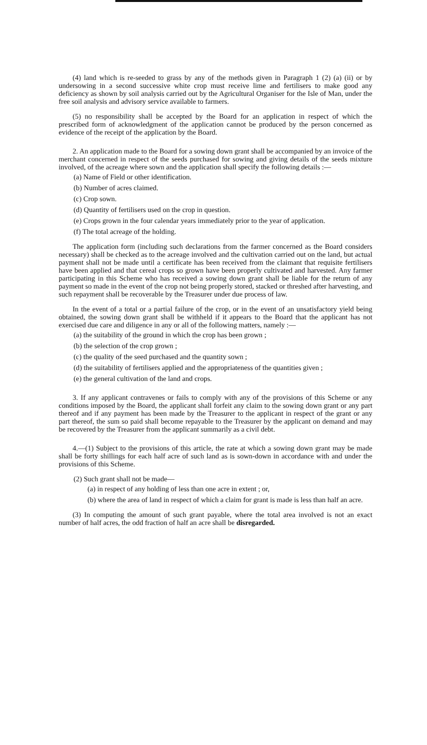(4) land which is re-seeded to grass by any of the methods given in Paragraph 1 (2) (a) (ii) or by undersowing in a second successive white crop must receive lime and fertilisers to make good any deficiency as shown by soil analysis carried out by the Agricultural Organiser for the Isle of Man, under the free soil analysis and advisory service available to farmers.
(5) no responsibility shall be accepted by the Board for an application in respect of which the prescribed form of acknowledgment of the application cannot be produced by the person concerned as evidence of the receipt of the application by the Board.
2. An application made to the Board for a sowing down grant shall be accompanied by an invoice of the merchant concerned in respect of the seeds purchased for sowing and giving details of the seeds mixture involved, of the acreage where sown and the application shall specify the following details :—
(a) Name of Field or other identification.
(b) Number of acres claimed.
(c) Crop sown.
(d) Quantity of fertilisers used on the crop in question.
(e) Crops grown in the four calendar years immediately prior to the year of application.
(f) The total acreage of the holding.
The application form (including such declarations from the farmer concerned as the Board considers necessary) shall be checked as to the acreage involved and the cultivation carried out on the land, but actual payment shall not be made until a certificate has been received from the claimant that requisite fertilisers have been applied and that cereal crops so grown have been properly cultivated and harvested. Any farmer participating in this Scheme who has received a sowing down grant shall be liable for the return of any payment so made in the event of the crop not being properly stored, stacked or threshed after harvesting, and such repayment shall be recoverable by the Treasurer under due process of law.
In the event of a total or a partial failure of the crop, or in the event of an unsatisfactory yield being obtained, the sowing down grant shall be withheld if it appears to the Board that the applicant has not exercised due care and diligence in any or all of the following matters, namely :—
(a) the suitability of the ground in which the crop has been grown ;
(b) the selection of the crop grown ;
(c) the quality of the seed purchased and the quantity sown ;
(d) the suitability of fertilisers applied and the appropriateness of the quantities given ;
(e) the general cultivation of the land and crops.
3. If any applicant contravenes or fails to comply with any of the provisions of this Scheme or any conditions imposed by the Board, the applicant shall forfeit any claim to the sowing down grant or any part thereof and if any payment has been made by the Treasurer to the applicant in respect of the grant or any part thereof, the sum so paid shall become repayable to the Treasurer by the applicant on demand and may be recovered by the Treasurer from the applicant summarily as a civil debt.
4.—(1) Subject to the provisions of this article, the rate at which a sowing down grant may be made shall be forty shillings for each half acre of such land as is sown-down in accordance with and under the provisions of this Scheme.
(2) Such grant shall not be made—
(a) in respect of any holding of less than one acre in extent ; or,
(b) where the area of land in respect of which a claim for grant is made is less than half an acre.
(3) In computing the amount of such grant payable, where the total area involved is not an exact number of half acres, the odd fraction of half an acre shall be disregarded.